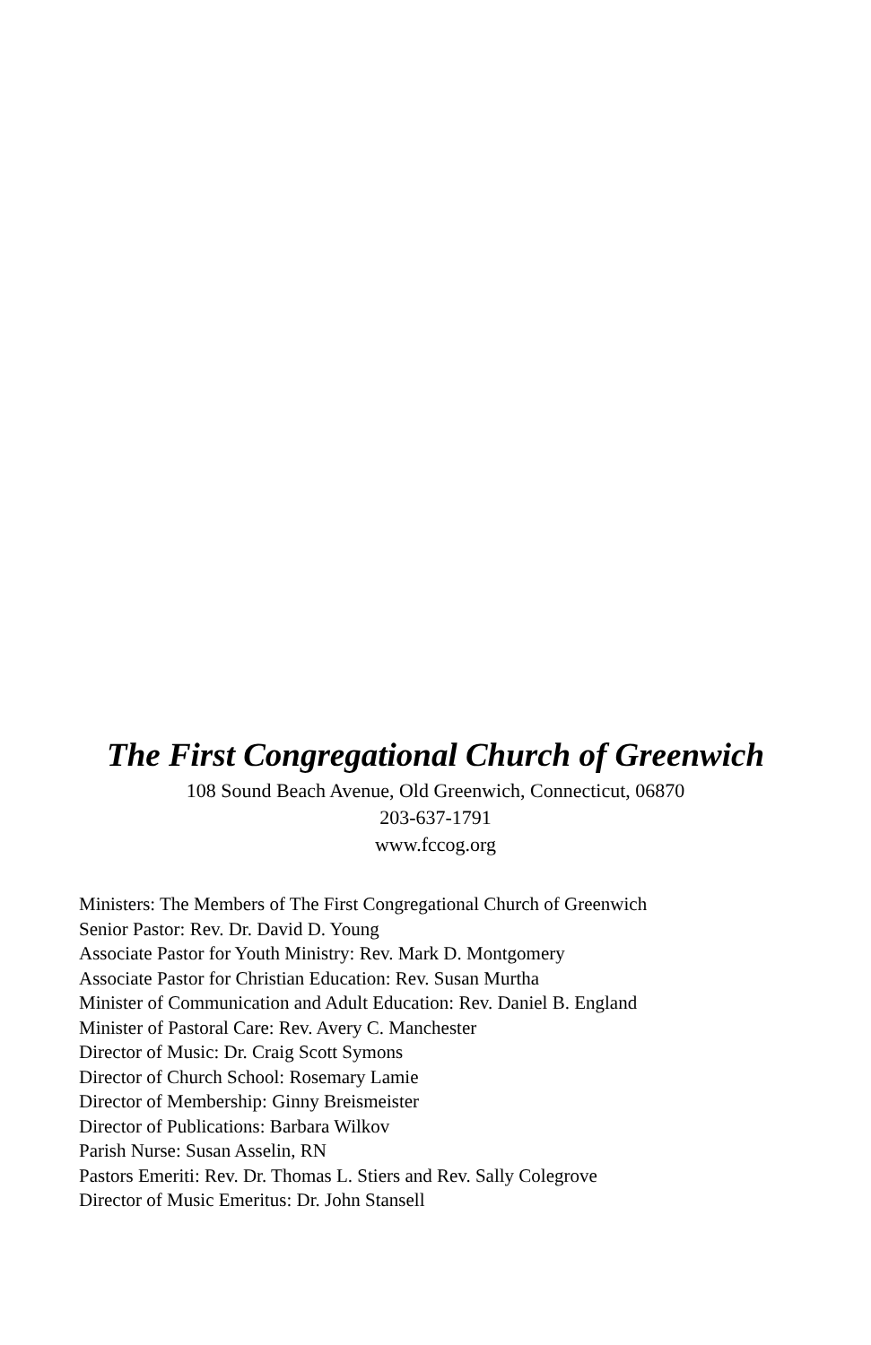The First Congregational Church of Greenwich
108 Sound Beach Avenue, Old Greenwich, Connecticut, 06870
203-637-1791
www.fccog.org
Ministers: The Members of The First Congregational Church of Greenwich
Senior Pastor: Rev. Dr. David D. Young
Associate Pastor for Youth Ministry: Rev. Mark D. Montgomery
Associate Pastor for Christian Education: Rev. Susan Murtha
Minister of Communication and Adult Education: Rev. Daniel B. England
Minister of Pastoral Care: Rev. Avery C. Manchester
Director of Music: Dr. Craig Scott Symons
Director of Church School: Rosemary Lamie
Director of Membership: Ginny Breismeister
Director of Publications: Barbara Wilkov
Parish Nurse: Susan Asselin, RN
Pastors Emeriti: Rev. Dr. Thomas L. Stiers and Rev. Sally Colegrove
Director of Music Emeritus: Dr. John Stansell